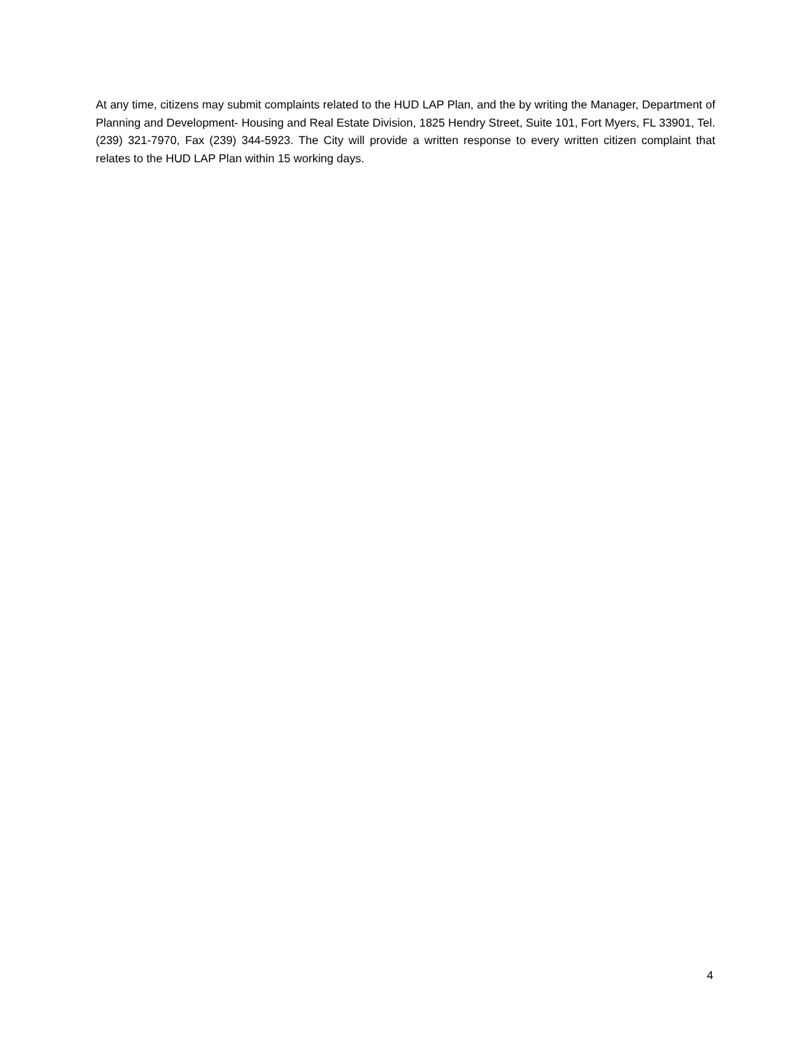At any time, citizens may submit complaints related to the HUD LAP Plan, and the by writing the Manager, Department of Planning and Development- Housing and Real Estate Division, 1825 Hendry Street, Suite 101, Fort Myers, FL 33901, Tel. (239) 321-7970, Fax (239) 344-5923. The City will provide a written response to every written citizen complaint that relates to the HUD LAP Plan within 15 working days.
4